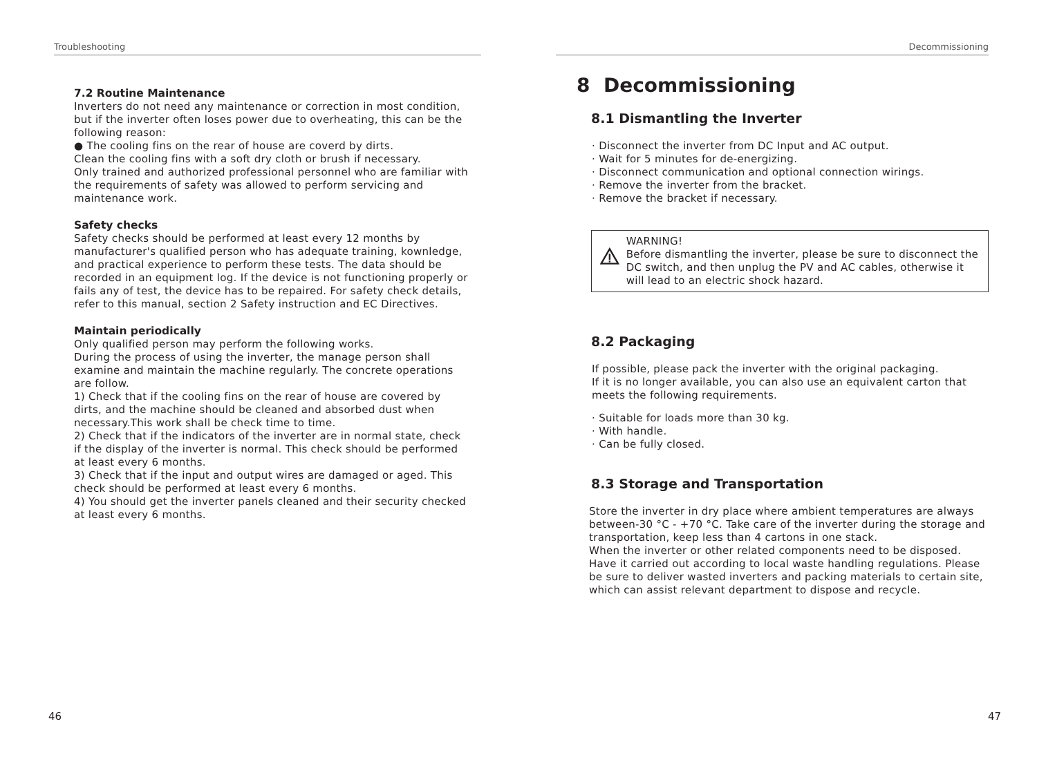Troubleshooting
7.2 Routine Maintenance
Inverters do not need any maintenance or correction in most condition, but if the inverter often loses power due to overheating, this can be the following reason:
● The cooling fins on the rear of house are coverd by dirts.
Clean the cooling fins with a soft dry cloth or brush if necessary.
Only trained and authorized professional personnel who are familiar with the requirements of safety was allowed to perform servicing and maintenance work.
Safety checks
Safety checks should be performed at least every 12 months by manufacturer's qualified person who has adequate training, kownledge, and practical experience to perform these tests. The data should be recorded in an equipment log. If the device is not functioning properly or fails any of test, the device has to be repaired. For safety check details, refer to this manual, section 2 Safety instruction and EC Directives.
Maintain periodically
Only qualified person may perform the following works.
During the process of using the inverter, the manage person shall examine and maintain the machine regularly. The concrete operations are follow.
1) Check that if the cooling fins on the rear of house are covered by dirts, and the machine should be cleaned and absorbed dust when necessary.This work shall be check time to time.
2) Check that if the indicators of the inverter are in normal state, check if the display of the inverter is normal. This check should be performed at least every 6 months.
3) Check that if the input and output wires are damaged or aged. This check should be performed at least every 6 months.
4) You should get the inverter panels cleaned and their security checked at least every 6 months.
46
Decommissioning
8 Decommissioning
8.1 Dismantling the Inverter
· Disconnect the inverter from DC Input and AC output.
· Wait for 5 minutes for de-energizing.
· Disconnect communication and optional connection wirings.
· Remove the inverter from the bracket.
· Remove the bracket if necessary.
WARNING!
Before dismantling the inverter, please be sure to disconnect the DC switch, and then unplug the PV and AC cables, otherwise it will lead to an electric shock hazard.
8.2 Packaging
If possible, please pack the inverter with the original packaging.
If it is no longer available, you can also use an equivalent carton that meets the following requirements.
· Suitable for loads more than 30 kg.
· With handle.
· Can be fully closed.
8.3 Storage and Transportation
Store the inverter in dry place where ambient temperatures are always between-30 °C - +70 °C. Take care of the inverter during the storage and transportation, keep less than 4 cartons in one stack.
When the inverter or other related components need to be disposed. Have it carried out according to local waste handling regulations. Please be sure to deliver wasted inverters and packing materials to certain site, which can assist relevant department to dispose and recycle.
47